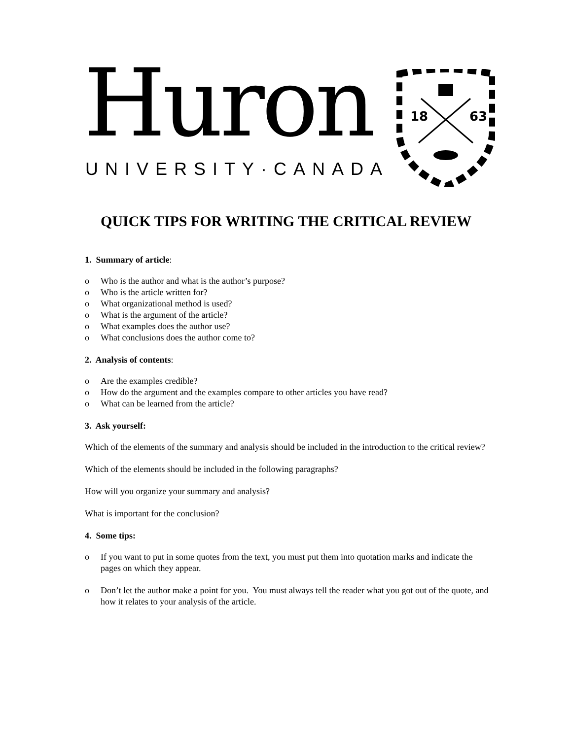Huron
UNIVERSITY·CANADA
18
63
QUICK TIPS FOR WRITING THE CRITICAL REVIEW
1. Summary of article:
o Who is the author and what is the author’s purpose?
o Who is the article written for?
o What organizational method is used?
o What is the argument of the article?
o What examples does the author use?
o What conclusions does the author come to?
2. Analysis of contents:
o Are the examples credible?
o How do the argument and the examples compare to other articles you have read?
o What can be learned from the article?
3. Ask yourself:
Which of the elements of the summary and analysis should be included in the introduction to the critical review?
Which of the elements should be included in the following paragraphs?
How will you organize your summary and analysis?
What is important for the conclusion?
4. Some tips:
o If you want to put in some quotes from the text, you must put them into quotation marks and indicate the pages on which they appear.
o Don’t let the author make a point for you. You must always tell the reader what you got out of the quote, and how it relates to your analysis of the article.